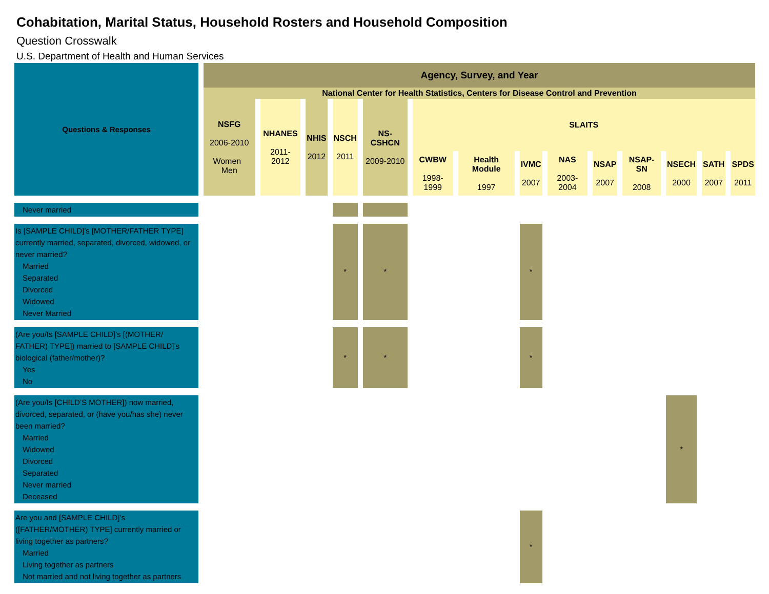Cohabitation, Marital Status, Household Rosters and Household Composition
Question Crosswalk
U.S. Department of Health and Human Services
| Questions & Responses | Agency, Survey, and Year | | | | | | | | | | | | | |
| --- | --- | --- | --- | --- | --- | --- | --- | --- | --- | --- | --- | --- | --- | --- |
| | National Center for Health Statistics, Centers for Disease Control and Prevention | | | | | | | | | | | | | |
| | NSFG 2006-2010 Women Men | NHANES 2011-2012 | NHIS 2012 | NSCH 2011 | NS-CSHCN 2009-2010 | SLAITS | | | | | | | | |
| | | | | | | CWBW 1998-1999 | Health Module 1997 | IVMC 2007 | NAS 2003-2004 | NSAP 2007 | NSAP-SN 2008 | NSECH 2000 | SATH 2007 | SPDS 2011 |
| Never married | | | | | | | | | | | | | | |
| Is [SAMPLE CHILD]’s [MOTHER/FATHER TYPE] currently married, separated, divorced, widowed, or never married? Married Separated Divorced Widowed Never Married | | | | * | * | | | * | | | | | | |
| (Are you/Is [SAMPLE CHILD]’s [(MOTHER/ FATHER) TYPE]) married to [SAMPLE CHILD]’s biological (father/mother)? Yes No | | | | * | * | | | * | | | | | | |
| (Are you/Is [CHILD’S MOTHER]) now married, divorced, separated, or (have you/has she) never been married? Married Widowed Divorced Separated Never married Deceased | | | | | | | | | | | | * | | |
| Are you and [SAMPLE CHILD]’s ([FATHER/MOTHER) TYPE] currently married or living together as partners? Married Living together as partners Not married and not living together as partners | | | | | | | | * | | | | | | |